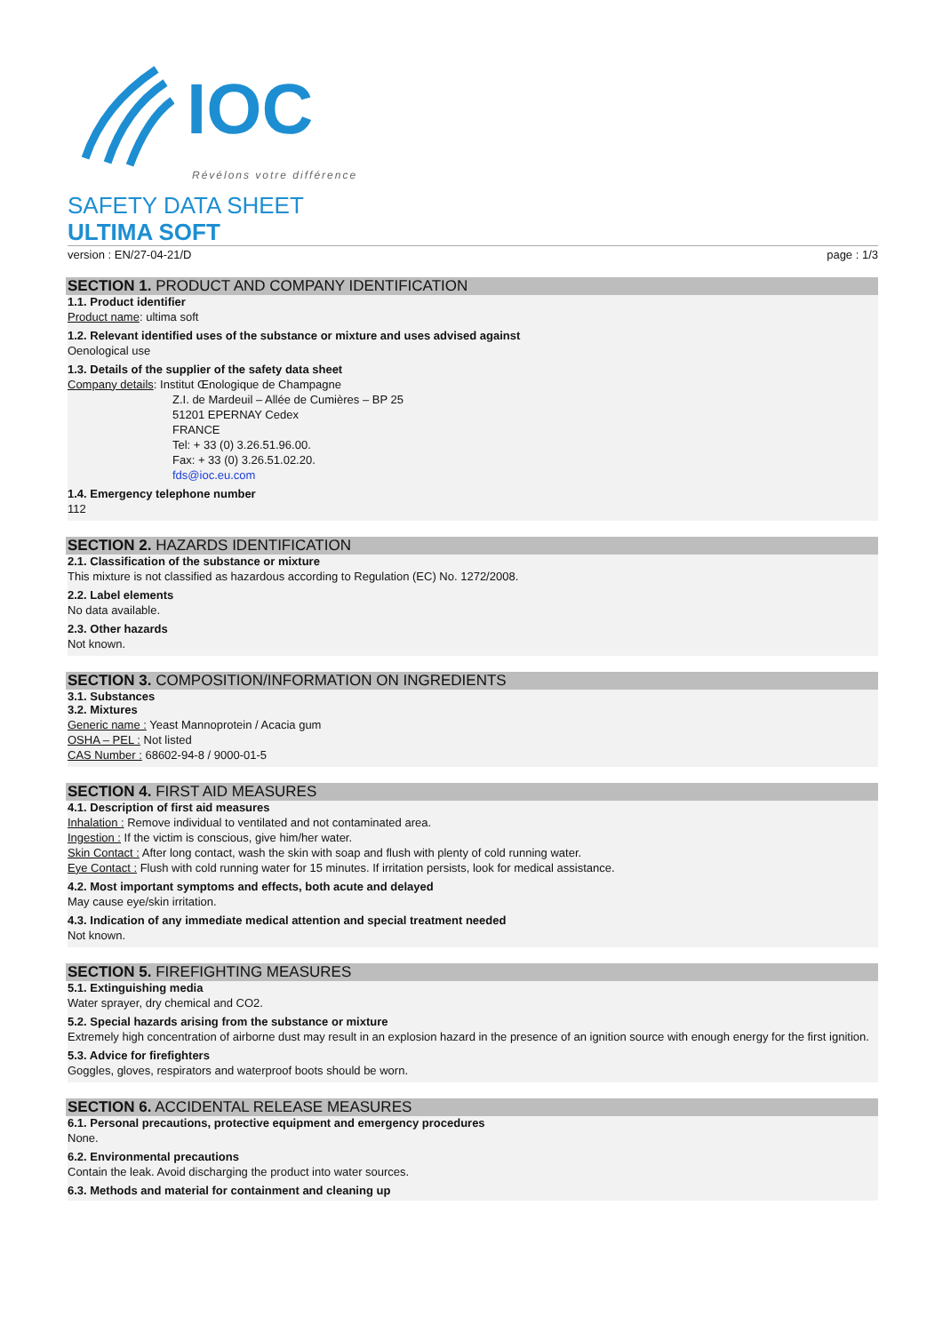IOC
Révélons votre différence
SAFETY DATA SHEET
ULTIMA SOFT
version : EN/27-04-21/D page : 1/3
SECTION 1. PRODUCT AND COMPANY IDENTIFICATION
1.1. Product identifier
Product name: ultima soft
1.2. Relevant identified uses of the substance or mixture and uses advised against
Oenological use
1.3. Details of the supplier of the safety data sheet
Company details: Institut Œnologique de Champagne
Z.I. de Mardeuil – Allée de Cumières – BP 25
51201 EPERNAY Cedex
FRANCE
Tel: + 33 (0) 3.26.51.96.00.
Fax: + 33 (0) 3.26.51.02.20.
fds@ioc.eu.com
1.4. Emergency telephone number
112
SECTION 2. HAZARDS IDENTIFICATION
2.1. Classification of the substance or mixture
This mixture is not classified as hazardous according to Regulation (EC) No. 1272/2008.
2.2. Label elements
No data available.
2.3. Other hazards
Not known.
SECTION 3. COMPOSITION/INFORMATION ON INGREDIENTS
3.1. Substances
3.2. Mixtures
Generic name : Yeast Mannoprotein / Acacia gum
OSHA – PEL : Not listed
CAS Number : 68602-94-8 / 9000-01-5
SECTION 4. FIRST AID MEASURES
4.1. Description of first aid measures
Inhalation : Remove individual to ventilated and not contaminated area.
Ingestion : If the victim is conscious, give him/her water.
Skin Contact : After long contact, wash the skin with soap and flush with plenty of cold running water.
Eye Contact : Flush with cold running water for 15 minutes. If irritation persists, look for medical assistance.
4.2. Most important symptoms and effects, both acute and delayed
May cause eye/skin irritation.
4.3. Indication of any immediate medical attention and special treatment needed
Not known.
SECTION 5. FIREFIGHTING MEASURES
5.1. Extinguishing media
Water sprayer, dry chemical and CO2.
5.2. Special hazards arising from the substance or mixture
Extremely high concentration of airborne dust may result in an explosion hazard in the presence of an ignition source with enough energy for the first ignition.
5.3. Advice for firefighters
Goggles, gloves, respirators and waterproof boots should be worn.
SECTION 6. ACCIDENTAL RELEASE MEASURES
6.1. Personal precautions, protective equipment and emergency procedures
None.
6.2. Environmental precautions
Contain the leak. Avoid discharging the product into water sources.
6.3. Methods and material for containment and cleaning up